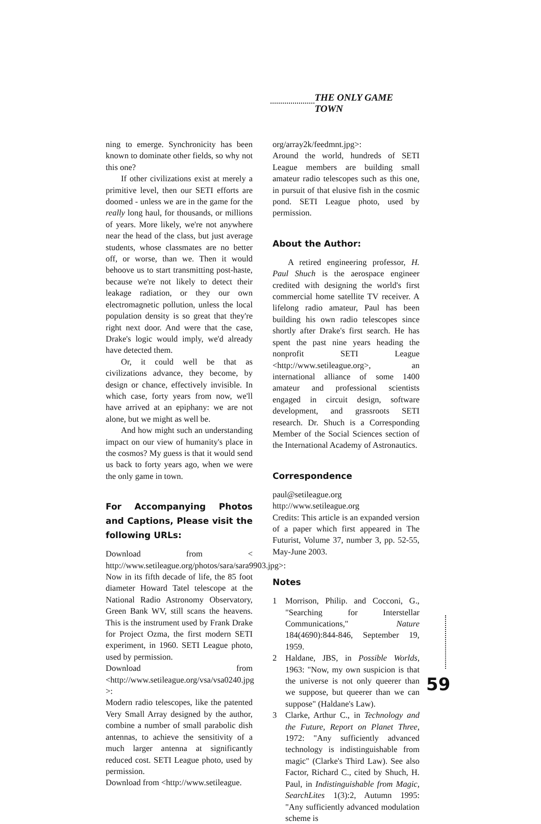THE ONLY GAME TOWN
ning to emerge. Synchronicity has been known to dominate other fields, so why not this one?
If other civilizations exist at merely a primitive level, then our SETI efforts are doomed - unless we are in the game for the really long haul, for thousands, or millions of years. More likely, we're not anywhere near the head of the class, but just average students, whose classmates are no better off, or worse, than we. Then it would behoove us to start transmitting post-haste, because we're not likely to detect their leakage radiation, or they our own electromagnetic pollution, unless the local population density is so great that they're right next door. And were that the case, Drake's logic would imply, we'd already have detected them.
Or, it could well be that as civilizations advance, they become, by design or chance, effectively invisible. In which case, forty years from now, we'll have arrived at an epiphany: we are not alone, but we might as well be.
And how might such an understanding impact on our view of humanity's place in the cosmos? My guess is that it would send us back to forty years ago, when we were the only game in town.
For Accompanying Photos and Captions, Please visit the following URLs:
Download from < http://www.setileague.org/photos/sara/sara9903.jpg>:
Now in its fifth decade of life, the 85 foot diameter Howard Tatel telescope at the National Radio Astronomy Observatory, Green Bank WV, still scans the heavens. This is the instrument used by Frank Drake for Project Ozma, the first modern SETI experiment, in 1960. SETI League photo, used by permission.
Download from <http://www.setileague.org/vsa/vsa0240.jpg >:
Modern radio telescopes, like the patented Very Small Array designed by the author, combine a number of small parabolic dish antennas, to achieve the sensitivity of a much larger antenna at significantly reduced cost. SETI League photo, used by permission.
Download from <http://www.setileague.
org/array2k/feedmnt.jpg>:
Around the world, hundreds of SETI League members are building small amateur radio telescopes such as this one, in pursuit of that elusive fish in the cosmic pond. SETI League photo, used by permission.
About the Author:
A retired engineering professor, H. Paul Shuch is the aerospace engineer credited with designing the world's first commercial home satellite TV receiver. A lifelong radio amateur, Paul has been building his own radio telescopes since shortly after Drake's first search. He has spent the past nine years heading the nonprofit SETI League <http://www.setileague.org>, an international alliance of some 1400 amateur and professional scientists engaged in circuit design, software development, and grassroots SETI research. Dr. Shuch is a Corresponding Member of the Social Sciences section of the International Academy of Astronautics.
Correspondence
paul@setileague.org
http://www.setileague.org
Credits: This article is an expanded version of a paper which first appeared in The Futurist, Volume 37, number 3, pp. 52-55, May-June 2003.
Notes
1 Morrison, Philip. and Cocconi, G., "Searching for Interstellar Communications," Nature 184(4690):844-846, September 19, 1959.
2 Haldane, JBS, in Possible Worlds, 1963: "Now, my own suspicion is that the universe is not only queerer than we suppose, but queerer than we can suppose" (Haldane's Law).
3 Clarke, Arthur C., in Technology and the Future, Report on Planet Three, 1972: "Any sufficiently advanced technology is indistinguishable from magic" (Clarke's Third Law). See also Factor, Richard C., cited by Shuch, H. Paul, in Indistinguishable from Magic, SearchLites 1(3):2, Autumn 1995: "Any sufficiently advanced modulation scheme is
59